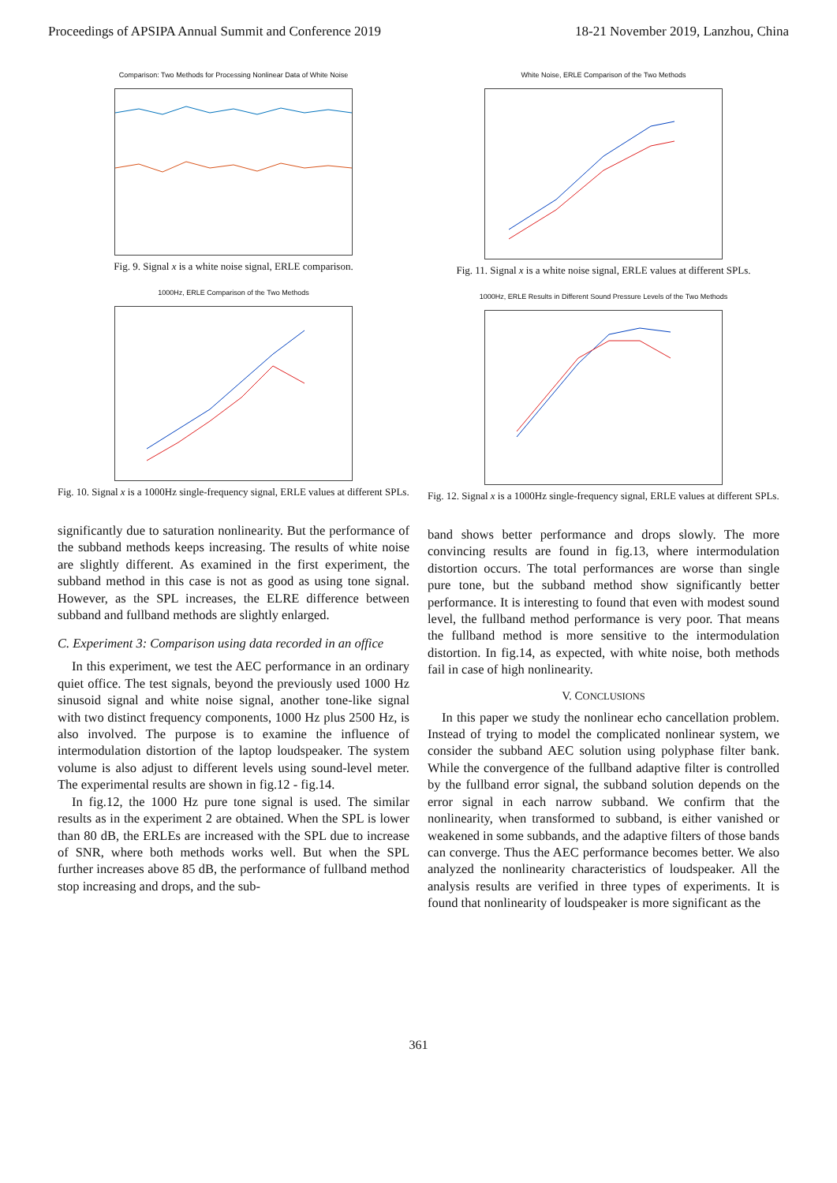Proceedings of APSIPA Annual Summit and Conference 2019 18-21 November 2019, Lanzhou, China
Comparison: Two Methods for Processing Nonlinear Data of White Noise
Fig. 9. Signal x is a white noise signal, ERLE comparison.
1000Hz, ERLE Comparison of the Two Methods
Fig. 10. Signal x is a 1000Hz single-frequency signal, ERLE values at different SPLs.
significantly due to saturation nonlinearity. But the performance of the subband methods keeps increasing. The results of white noise are slightly different. As examined in the first experiment, the subband method in this case is not as good as using tone signal. However, as the SPL increases, the ELRE difference between subband and fullband methods are slightly enlarged.
C. Experiment 3: Comparison using data recorded in an office
In this experiment, we test the AEC performance in an ordinary quiet office. The test signals, beyond the previously used 1000 Hz sinusoid signal and white noise signal, another tone-like signal with two distinct frequency components, 1000 Hz plus 2500 Hz, is also involved. The purpose is to examine the influence of intermodulation distortion of the laptop loudspeaker. The system volume is also adjust to different levels using sound-level meter. The experimental results are shown in fig.12 - fig.14.
In fig.12, the 1000 Hz pure tone signal is used. The similar results as in the experiment 2 are obtained. When the SPL is lower than 80 dB, the ERLEs are increased with the SPL due to increase of SNR, where both methods works well. But when the SPL further increases above 85 dB, the performance of fullband method stop increasing and drops, and the sub-
White Noise, ERLE Comparison of the Two Methods
Fig. 11. Signal x is a white noise signal, ERLE values at different SPLs.
1000Hz, ERLE Results in Different Sound Pressure Levels of the Two Methods
Fig. 12. Signal x is a 1000Hz single-frequency signal, ERLE values at different SPLs.
band shows better performance and drops slowly. The more convincing results are found in fig.13, where intermodulation distortion occurs. The total performances are worse than single pure tone, but the subband method show significantly better performance. It is interesting to found that even with modest sound level, the fullband method performance is very poor. That means the fullband method is more sensitive to the intermodulation distortion. In fig.14, as expected, with white noise, both methods fail in case of high nonlinearity.
V. CONCLUSIONS
In this paper we study the nonlinear echo cancellation problem. Instead of trying to model the complicated nonlinear system, we consider the subband AEC solution using polyphase filter bank. While the convergence of the fullband adaptive filter is controlled by the fullband error signal, the subband solution depends on the error signal in each narrow subband. We confirm that the nonlinearity, when transformed to subband, is either vanished or weakened in some subbands, and the adaptive filters of those bands can converge. Thus the AEC performance becomes better. We also analyzed the nonlinearity characteristics of loudspeaker. All the analysis results are verified in three types of experiments. It is found that nonlinearity of loudspeaker is more significant as the
361